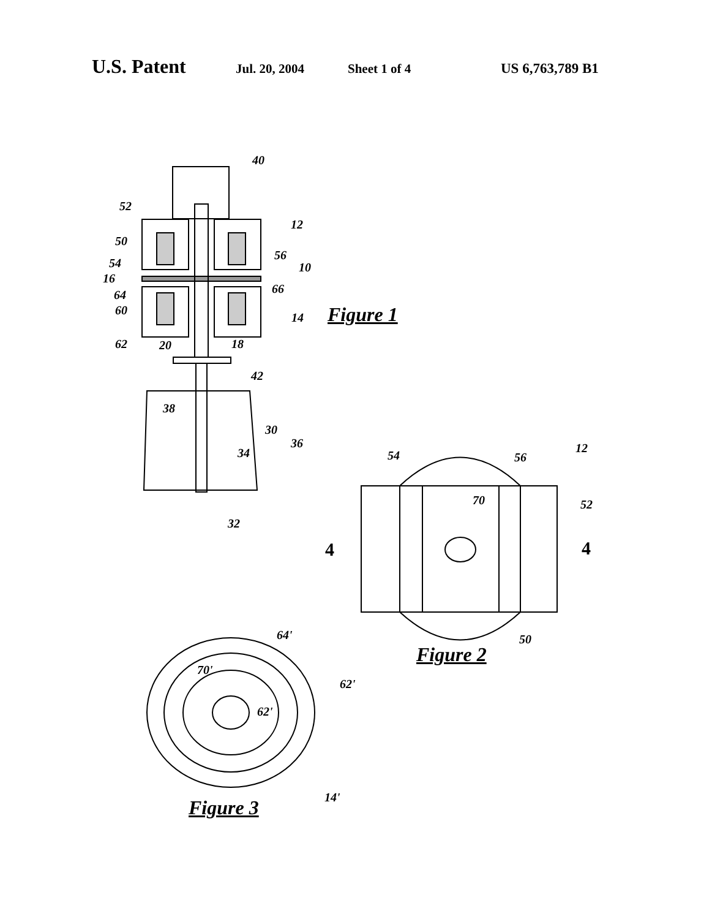U.S. Patent Jul. 20, 2004 Sheet 1 of 4 US 6,763,789 B1
40
52
12
50
56
54 10
16
64 66
60
14 Figure 1
62 20 18
42
38
30
36
34
32
54 56
12
70 52
4 4
50
Figure 2
64'
70'
62'
62'
14'
Figure 3